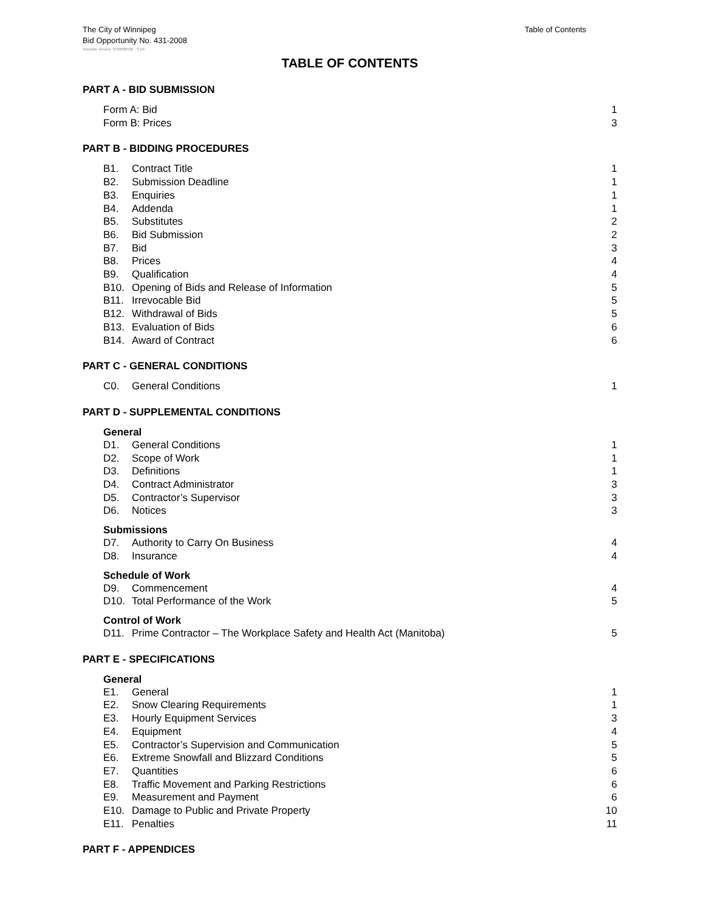The City of Winnipeg
Bid Opportunity No. 431-2008
Table of Contents
Template Version: S320080526 - S LR
TABLE OF CONTENTS
PART A - BID SUBMISSION
Form A: Bid 1
Form B: Prices 3
PART B - BIDDING PROCEDURES
B1. Contract Title 1
B2. Submission Deadline 1
B3. Enquiries 1
B4. Addenda 1
B5. Substitutes 2
B6. Bid Submission 2
B7. Bid 3
B8. Prices 4
B9. Qualification 4
B10. Opening of Bids and Release of Information 5
B11. Irrevocable Bid 5
B12. Withdrawal of Bids 5
B13. Evaluation of Bids 6
B14. Award of Contract 6
PART C - GENERAL CONDITIONS
C0. General Conditions 1
PART D - SUPPLEMENTAL CONDITIONS
General
D1. General Conditions 1
D2. Scope of Work 1
D3. Definitions 1
D4. Contract Administrator 3
D5. Contractor’s Supervisor 3
D6. Notices 3
Submissions
D7. Authority to Carry On Business 4
D8. Insurance 4
Schedule of Work
D9. Commencement 4
D10. Total Performance of the Work 5
Control of Work
D11. Prime Contractor – The Workplace Safety and Health Act (Manitoba) 5
PART E - SPECIFICATIONS
General
E1. General 1
E2. Snow Clearing Requirements 1
E3. Hourly Equipment Services 3
E4. Equipment 4
E5. Contractor’s Supervision and Communication 5
E6. Extreme Snowfall and Blizzard Conditions 5
E7. Quantities 6
E8. Traffic Movement and Parking Restrictions 6
E9. Measurement and Payment 6
E10. Damage to Public and Private Property 10
E11. Penalties 11
PART F - APPENDICES